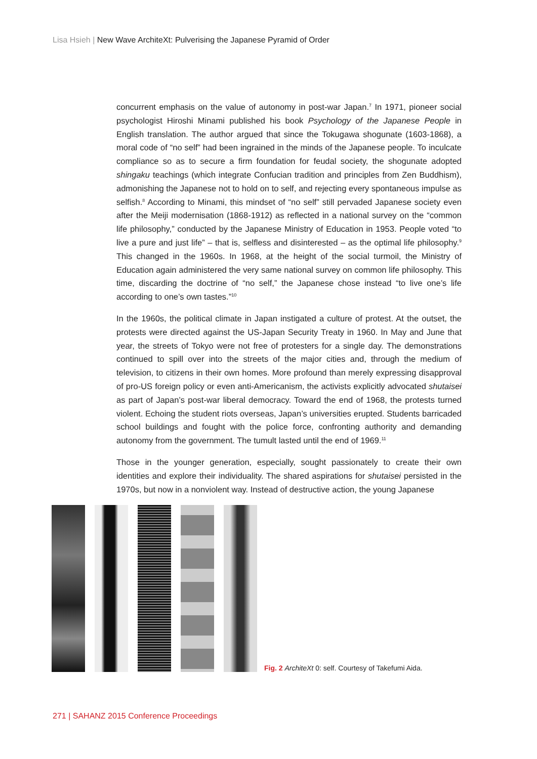Lisa Hsieh | New Wave ArchiteXt: Pulverising the Japanese Pyramid of Order
concurrent emphasis on the value of autonomy in post-war Japan.<sup>7</sup> In 1971, pioneer social psychologist Hiroshi Minami published his book Psychology of the Japanese People in English translation. The author argued that since the Tokugawa shogunate (1603-1868), a moral code of “no self” had been ingrained in the minds of the Japanese people. To inculcate compliance so as to secure a firm foundation for feudal society, the shogunate adopted shingaku teachings (which integrate Confucian tradition and principles from Zen Buddhism), admonishing the Japanese not to hold on to self, and rejecting every spontaneous impulse as selfish.<sup>8</sup> According to Minami, this mindset of “no self” still pervaded Japanese society even after the Meiji modernisation (1868-1912) as reflected in a national survey on the “common life philosophy,” conducted by the Japanese Ministry of Education in 1953. People voted “to live a pure and just life” – that is, selfless and disinterested – as the optimal life philosophy.<sup>9</sup> This changed in the 1960s. In 1968, at the height of the social turmoil, the Ministry of Education again administered the very same national survey on common life philosophy. This time, discarding the doctrine of “no self,” the Japanese chose instead “to live one’s life according to one’s own tastes.”<sup>10</sup>
In the 1960s, the political climate in Japan instigated a culture of protest. At the outset, the protests were directed against the US-Japan Security Treaty in 1960. In May and June that year, the streets of Tokyo were not free of protesters for a single day. The demonstrations continued to spill over into the streets of the major cities and, through the medium of television, to citizens in their own homes. More profound than merely expressing disapproval of pro-US foreign policy or even anti-Americanism, the activists explicitly advocated shutaisei as part of Japan’s post-war liberal democracy. Toward the end of 1968, the protests turned violent. Echoing the student riots overseas, Japan’s universities erupted. Students barricaded school buildings and fought with the police force, confronting authority and demanding autonomy from the government. The tumult lasted until the end of 1969.<sup>11</sup>
Those in the younger generation, especially, sought passionately to create their own identities and explore their individuality. The shared aspirations for shutaisei persisted in the 1970s, but now in a nonviolent way. Instead of destructive action, the young Japanese
Fig. 2 ArchiteXt 0: self. Courtesy of Takefumi Aida.
271 | SAHANZ 2015 Conference Proceedings